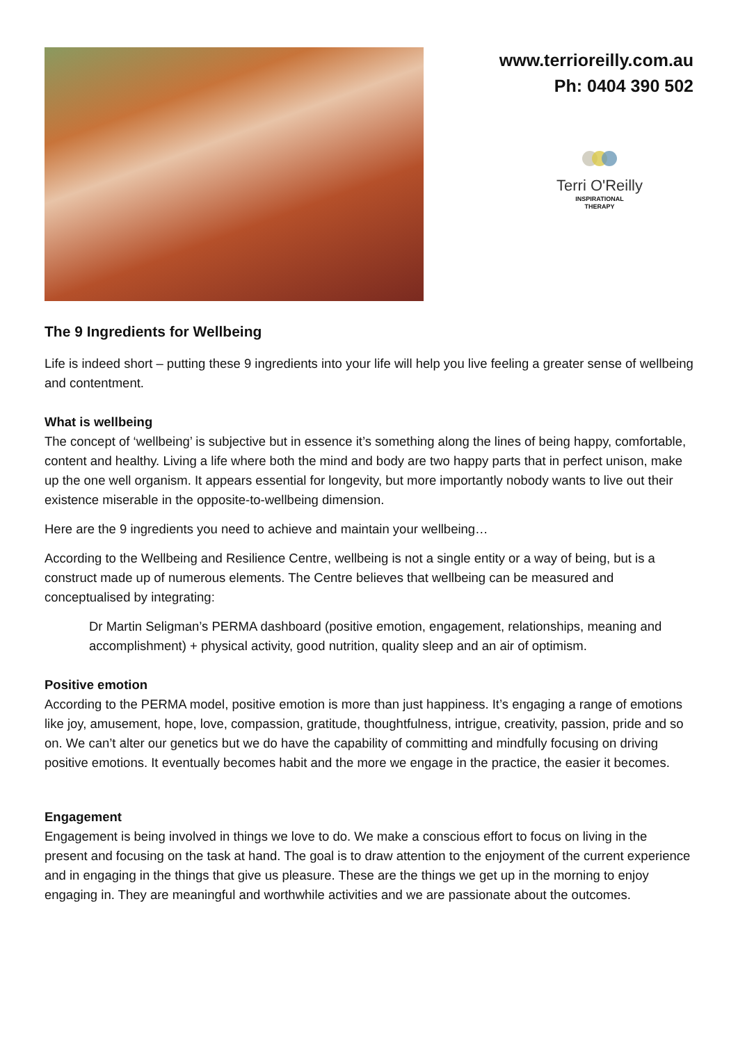www.terrioreilly.com.au
Ph: 0404 390 502
Terri O'Reilly
INSPIRATIONAL
THERAPY
The 9 Ingredients for Wellbeing
Life is indeed short – putting these 9 ingredients into your life will help you live feeling a greater sense of wellbeing and contentment.
What is wellbeing
The concept of ‘wellbeing’ is subjective but in essence it’s something along the lines of being happy, comfortable, content and healthy. Living a life where both the mind and body are two happy parts that in perfect unison, make up the one well organism. It appears essential for longevity, but more importantly nobody wants to live out their existence miserable in the opposite-to-wellbeing dimension.
Here are the 9 ingredients you need to achieve and maintain your wellbeing…
According to the Wellbeing and Resilience Centre, wellbeing is not a single entity or a way of being, but is a construct made up of numerous elements. The Centre believes that wellbeing can be measured and conceptualised by integrating:
Dr Martin Seligman’s PERMA dashboard (positive emotion, engagement, relationships, meaning and accomplishment) + physical activity, good nutrition, quality sleep and an air of optimism.
Positive emotion
According to the PERMA model, positive emotion is more than just happiness. It’s engaging a range of emotions like joy, amusement, hope, love, compassion, gratitude, thoughtfulness, intrigue, creativity, passion, pride and so on. We can’t alter our genetics but we do have the capability of committing and mindfully focusing on driving positive emotions. It eventually becomes habit and the more we engage in the practice, the easier it becomes.
Engagement
Engagement is being involved in things we love to do. We make a conscious effort to focus on living in the present and focusing on the task at hand. The goal is to draw attention to the enjoyment of the current experience and in engaging in the things that give us pleasure. These are the things we get up in the morning to enjoy engaging in. They are meaningful and worthwhile activities and we are passionate about the outcomes.